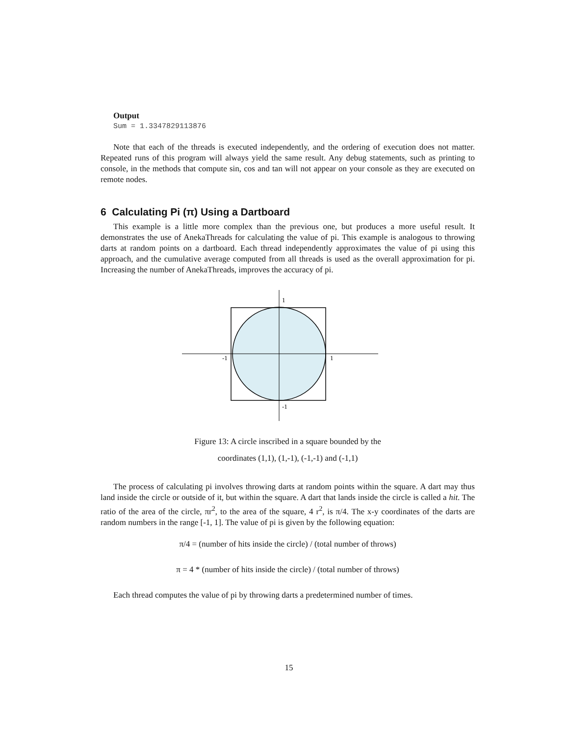Output
Sum = 1.3347829113876
Note that each of the threads is executed independently, and the ordering of execution does not matter. Repeated runs of this program will always yield the same result. Any debug statements, such as printing to console, in the methods that compute sin, cos and tan will not appear on your console as they are executed on remote nodes.
6 Calculating Pi (π) Using a Dartboard
This example is a little more complex than the previous one, but produces a more useful result. It demonstrates the use of AnekaThreads for calculating the value of pi. This example is analogous to throwing darts at random points on a dartboard. Each thread independently approximates the value of pi using this approach, and the cumulative average computed from all threads is used as the overall approximation for pi. Increasing the number of AnekaThreads, improves the accuracy of pi.
1
-1
1
-1
Figure 13: A circle inscribed in a square bounded by the
coordinates (1,1), (1,-1), (-1,-1) and (-1,1)
The process of calculating pi involves throwing darts at random points within the square. A dart may thus land inside the circle or outside of it, but within the square. A dart that lands inside the circle is called a hit. The ratio of the area of the circle, πr<sup>2</sup>, to the area of the square, 4 r<sup>2</sup>, is π/4. The x-y coordinates of the darts are random numbers in the range [-1, 1]. The value of pi is given by the following equation:
π/4 = (number of hits inside the circle) / (total number of throws)
π = 4 * (number of hits inside the circle) / (total number of throws)
Each thread computes the value of pi by throwing darts a predetermined number of times.
15